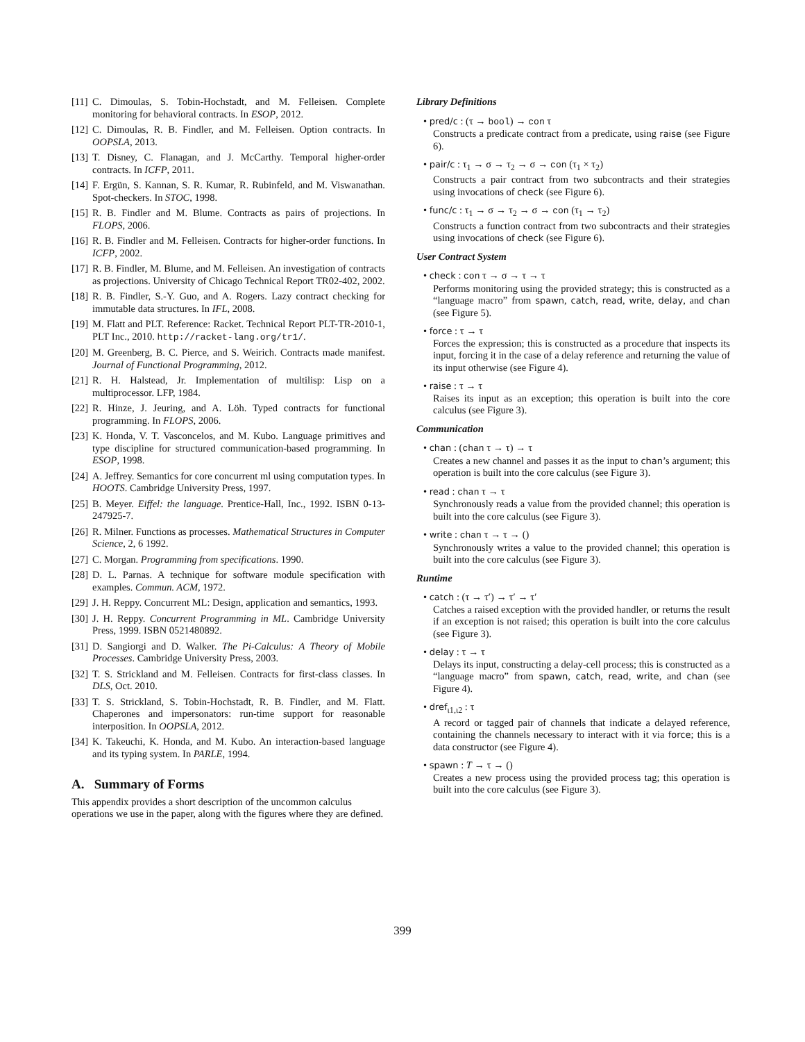[11] C. Dimoulas, S. Tobin-Hochstadt, and M. Felleisen. Complete monitoring for behavioral contracts. In ESOP, 2012.
[12] C. Dimoulas, R. B. Findler, and M. Felleisen. Option contracts. In OOPSLA, 2013.
[13] T. Disney, C. Flanagan, and J. McCarthy. Temporal higher-order contracts. In ICFP, 2011.
[14] F. Ergün, S. Kannan, S. R. Kumar, R. Rubinfeld, and M. Viswanathan. Spot-checkers. In STOC, 1998.
[15] R. B. Findler and M. Blume. Contracts as pairs of projections. In FLOPS, 2006.
[16] R. B. Findler and M. Felleisen. Contracts for higher-order functions. In ICFP, 2002.
[17] R. B. Findler, M. Blume, and M. Felleisen. An investigation of contracts as projections. University of Chicago Technical Report TR02-402, 2002.
[18] R. B. Findler, S.-Y. Guo, and A. Rogers. Lazy contract checking for immutable data structures. In IFL, 2008.
[19] M. Flatt and PLT. Reference: Racket. Technical Report PLT-TR-2010-1, PLT Inc., 2010. http://racket-lang.org/tr1/.
[20] M. Greenberg, B. C. Pierce, and S. Weirich. Contracts made manifest. Journal of Functional Programming, 2012.
[21] R. H. Halstead, Jr. Implementation of multilisp: Lisp on a multiprocessor. LFP, 1984.
[22] R. Hinze, J. Jeuring, and A. Löh. Typed contracts for functional programming. In FLOPS, 2006.
[23] K. Honda, V. T. Vasconcelos, and M. Kubo. Language primitives and type discipline for structured communication-based programming. In ESOP, 1998.
[24] A. Jeffrey. Semantics for core concurrent ml using computation types. In HOOTS. Cambridge University Press, 1997.
[25] B. Meyer. Eiffel: the language. Prentice-Hall, Inc., 1992. ISBN 0-13-247925-7.
[26] R. Milner. Functions as processes. Mathematical Structures in Computer Science, 2, 6 1992.
[27] C. Morgan. Programming from specifications. 1990.
[28] D. L. Parnas. A technique for software module specification with examples. Commun. ACM, 1972.
[29] J. H. Reppy. Concurrent ML: Design, application and semantics, 1993.
[30] J. H. Reppy. Concurrent Programming in ML. Cambridge University Press, 1999. ISBN 0521480892.
[31] D. Sangiorgi and D. Walker. The Pi-Calculus: A Theory of Mobile Processes. Cambridge University Press, 2003.
[32] T. S. Strickland and M. Felleisen. Contracts for first-class classes. In DLS, Oct. 2010.
[33] T. S. Strickland, S. Tobin-Hochstadt, R. B. Findler, and M. Flatt. Chaperones and impersonators: run-time support for reasonable interposition. In OOPSLA, 2012.
[34] K. Takeuchi, K. Honda, and M. Kubo. An interaction-based language and its typing system. In PARLE, 1994.
A. Summary of Forms
This appendix provides a short description of the uncommon calculus operations we use in the paper, along with the figures where they are defined.
Library Definitions
• pred/c : (τ → bool) → con τ
Constructs a predicate contract from a predicate, using raise (see Figure 6).
• pair/c : τ<sub>1</sub> → σ → τ<sub>2</sub> → σ → con (τ<sub>1</sub> × τ<sub>2</sub>)
Constructs a pair contract from two subcontracts and their strategies using invocations of check (see Figure 6).
• func/c : τ<sub>1</sub> → σ → τ<sub>2</sub> → σ → con (τ<sub>1</sub> → τ<sub>2</sub>)
Constructs a function contract from two subcontracts and their strategies using invocations of check (see Figure 6).
User Contract System
• check : con τ → σ → τ → τ
Performs monitoring using the provided strategy; this is constructed as a “language macro” from spawn, catch, read, write, delay, and chan (see Figure 5).
• force : τ → τ
Forces the expression; this is constructed as a procedure that inspects its input, forcing it in the case of a delay reference and returning the value of its input otherwise (see Figure 4).
• raise : τ → τ
Raises its input as an exception; this operation is built into the core calculus (see Figure 3).
Communication
• chan : (chan τ → τ) → τ
Creates a new channel and passes it as the input to chan’s argument; this operation is built into the core calculus (see Figure 3).
• read : chan τ → τ
Synchronously reads a value from the provided channel; this operation is built into the core calculus (see Figure 3).
• write : chan τ → τ → ()
Synchronously writes a value to the provided channel; this operation is built into the core calculus (see Figure 3).
Runtime
• catch : (τ → τ′) → τ′ → τ′
Catches a raised exception with the provided handler, or returns the result if an exception is not raised; this operation is built into the core calculus (see Figure 3).
• delay : τ → τ
Delays its input, constructing a delay-cell process; this is constructed as a “language macro” from spawn, catch, read, write, and chan (see Figure 4).
• dref<sub>ι1,ι2</sub> : τ
A record or tagged pair of channels that indicate a delayed reference, containing the channels necessary to interact with it via force; this is a data constructor (see Figure 4).
• spawn : T → τ → ()
Creates a new process using the provided process tag; this operation is built into the core calculus (see Figure 3).
399